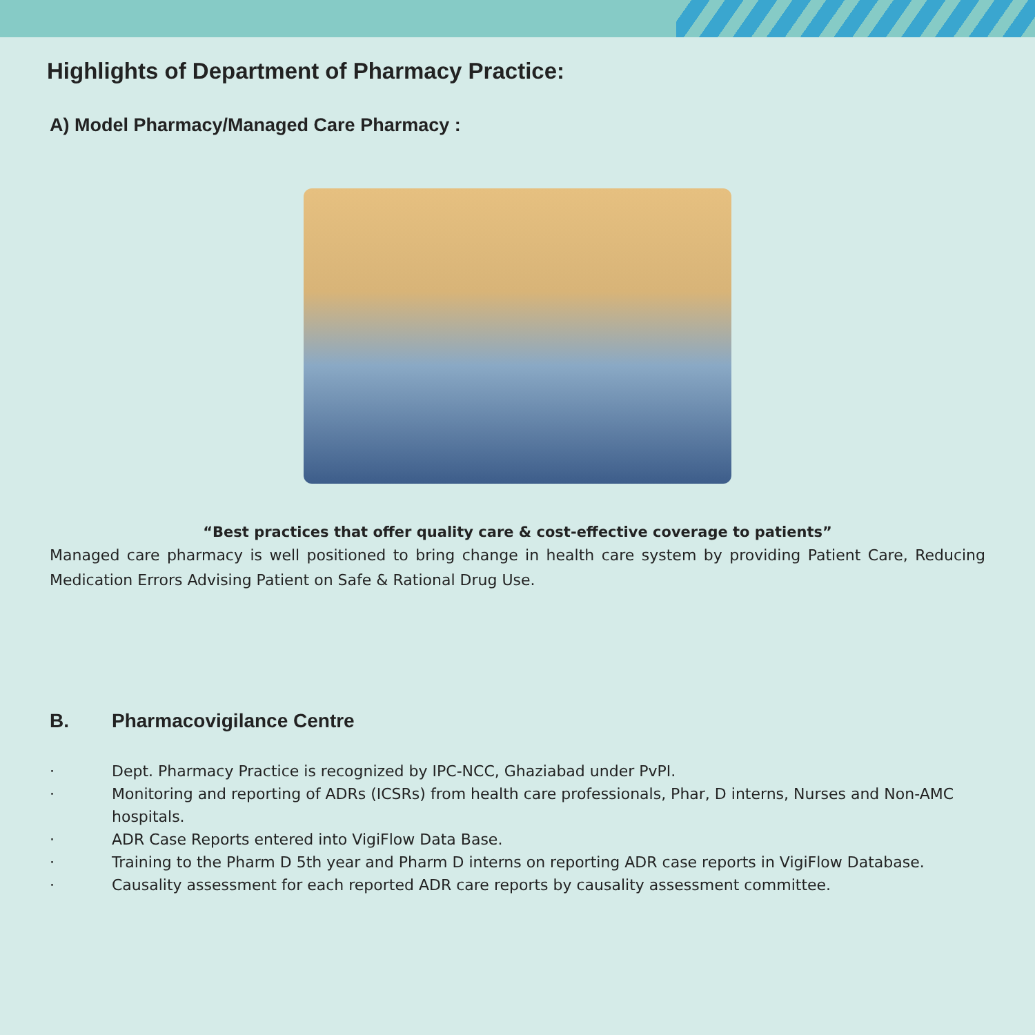Highlights of Department of Pharmacy Practice:
A) Model Pharmacy/Managed Care Pharmacy :
“Best practices that offer quality care & cost-effective coverage to patients”
Managed care pharmacy is well positioned to bring change in health care system by providing Patient Care, Reducing Medication Errors Advising Patient on Safe & Rational Drug Use.
B. Pharmacovigilance Centre
· Dept. Pharmacy Practice is recognized by IPC-NCC, Ghaziabad under PvPI.
· Monitoring and reporting of ADRs (ICSRs) from health care professionals, Phar, D interns, Nurses and Non-AMC hospitals.
· ADR Case Reports entered into VigiFlow Data Base.
· Training to the Pharm D 5th year and Pharm D interns on reporting ADR case reports in VigiFlow Database.
· Causality assessment for each reported ADR care reports by causality assessment committee.